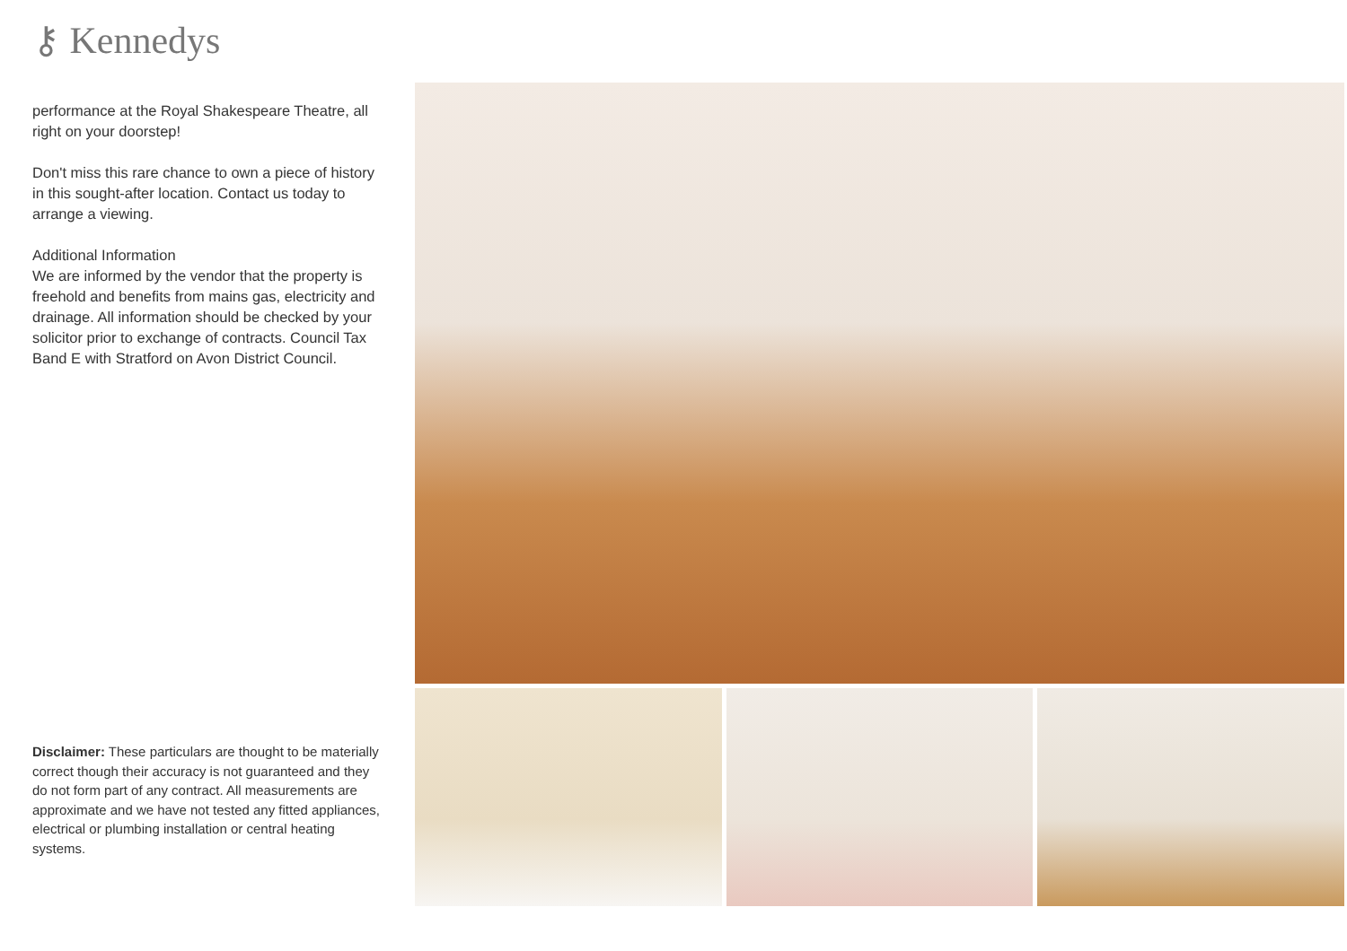⚷ Kennedys
performance at the Royal Shakespeare Theatre, all right on your doorstep!
Don't miss this rare chance to own a piece of history in this sought-after location. Contact us today to arrange a viewing.
Additional Information
We are informed by the vendor that the property is freehold and benefits from mains gas, electricity and drainage. All information should be checked by your solicitor prior to exchange of contracts. Council Tax Band E with Stratford on Avon District Council.
Disclaimer: These particulars are thought to be materially correct though their accuracy is not guaranteed and they do not form part of any contract. All measurements are approximate and we have not tested any fitted appliances, electrical or plumbing installation or central heating systems.